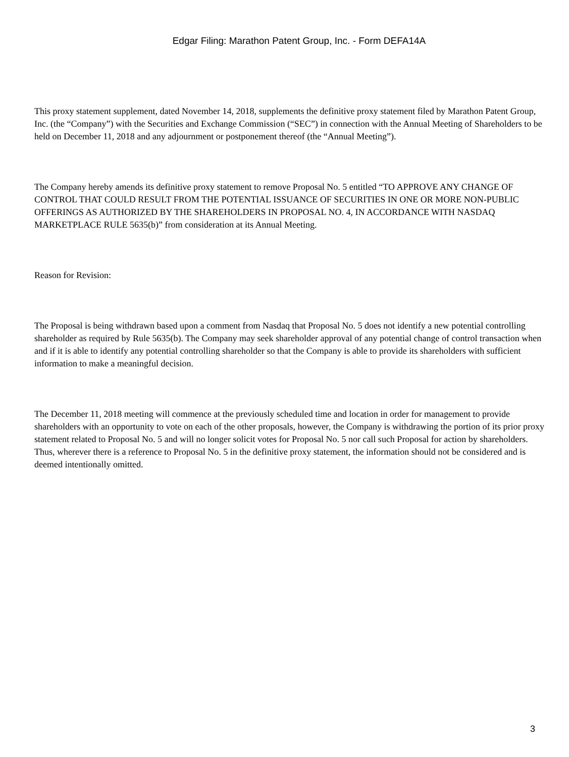Edgar Filing: Marathon Patent Group, Inc. - Form DEFA14A
This proxy statement supplement, dated November 14, 2018, supplements the definitive proxy statement filed by Marathon Patent Group, Inc. (the “Company”) with the Securities and Exchange Commission (“SEC”) in connection with the Annual Meeting of Shareholders to be held on December 11, 2018 and any adjournment or postponement thereof (the “Annual Meeting”).
The Company hereby amends its definitive proxy statement to remove Proposal No. 5 entitled “TO APPROVE ANY CHANGE OF CONTROL THAT COULD RESULT FROM THE POTENTIAL ISSUANCE OF SECURITIES IN ONE OR MORE NON-PUBLIC OFFERINGS AS AUTHORIZED BY THE SHAREHOLDERS IN PROPOSAL NO. 4, IN ACCORDANCE WITH NASDAQ MARKETPLACE RULE 5635(b)” from consideration at its Annual Meeting.
Reason for Revision:
The Proposal is being withdrawn based upon a comment from Nasdaq that Proposal No. 5 does not identify a new potential controlling shareholder as required by Rule 5635(b). The Company may seek shareholder approval of any potential change of control transaction when and if it is able to identify any potential controlling shareholder so that the Company is able to provide its shareholders with sufficient information to make a meaningful decision.
The December 11, 2018 meeting will commence at the previously scheduled time and location in order for management to provide shareholders with an opportunity to vote on each of the other proposals, however, the Company is withdrawing the portion of its prior proxy statement related to Proposal No. 5 and will no longer solicit votes for Proposal No. 5 nor call such Proposal for action by shareholders. Thus, wherever there is a reference to Proposal No. 5 in the definitive proxy statement, the information should not be considered and is deemed intentionally omitted.
3